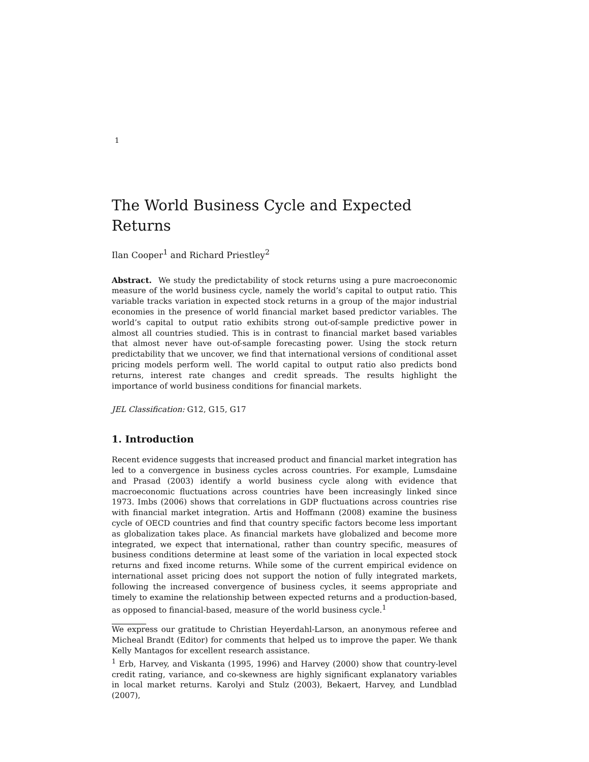1
The World Business Cycle and Expected Returns
Ilan Cooper<sup>1</sup> and Richard Priestley<sup>2</sup>
Abstract. We study the predictability of stock returns using a pure macroeconomic measure of the world business cycle, namely the world’s capital to output ratio. This variable tracks variation in expected stock returns in a group of the major industrial economies in the presence of world financial market based predictor variables. The world’s capital to output ratio exhibits strong out-of-sample predictive power in almost all countries studied. This is in contrast to financial market based variables that almost never have out-of-sample forecasting power. Using the stock return predictability that we uncover, we find that international versions of conditional asset pricing models perform well. The world capital to output ratio also predicts bond returns, interest rate changes and credit spreads. The results highlight the importance of world business conditions for financial markets.
JEL Classification: G12, G15, G17
1. Introduction
Recent evidence suggests that increased product and financial market integration has led to a convergence in business cycles across countries. For example, Lumsdaine and Prasad (2003) identify a world business cycle along with evidence that macroeconomic fluctuations across countries have been increasingly linked since 1973. Imbs (2006) shows that correlations in GDP fluctuations across countries rise with financial market integration. Artis and Hoffmann (2008) examine the business cycle of OECD countries and find that country specific factors become less important as globalization takes place. As financial markets have globalized and become more integrated, we expect that international, rather than country specific, measures of business conditions determine at least some of the variation in local expected stock returns and fixed income returns. While some of the current empirical evidence on international asset pricing does not support the notion of fully integrated markets, following the increased convergence of business cycles, it seems appropriate and timely to examine the relationship between expected returns and a production-based, as opposed to financial-based, measure of the world business cycle.<sup>1</sup>
We express our gratitude to Christian Heyerdahl-Larson, an anonymous referee and Micheal Brandt (Editor) for comments that helped us to improve the paper. We thank Kelly Mantagos for excellent research assistance.
<sup>1</sup> Erb, Harvey, and Viskanta (1995, 1996) and Harvey (2000) show that country-level credit rating, variance, and co-skewness are highly significant explanatory variables in local market returns. Karolyi and Stulz (2003), Bekaert, Harvey, and Lundblad (2007),